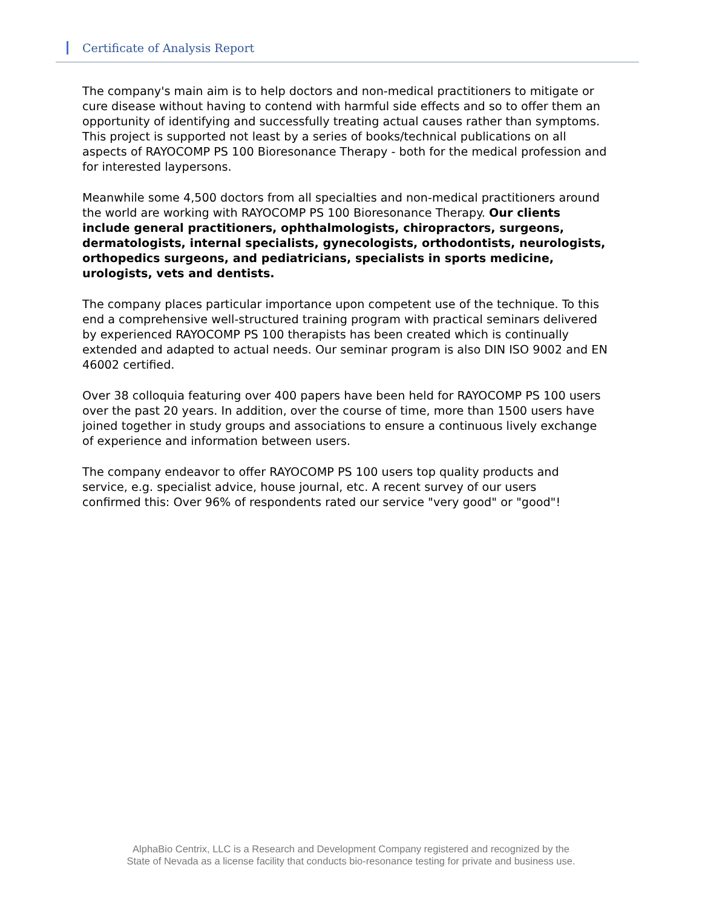Certificate of Analysis Report
The company's main aim is to help doctors and non-medical practitioners to mitigate or cure disease without having to contend with harmful side effects and so to offer them an opportunity of identifying and successfully treating actual causes rather than symptoms. This project is supported not least by a series of books/technical publications on all aspects of RAYOCOMP PS 100 Bioresonance Therapy - both for the medical profession and for interested laypersons.
Meanwhile some 4,500 doctors from all specialties and non-medical practitioners around the world are working with RAYOCOMP PS 100 Bioresonance Therapy. Our clients include general practitioners, ophthalmologists, chiropractors, surgeons, dermatologists, internal specialists, gynecologists, orthodontists, neurologists, orthopedics surgeons, and pediatricians, specialists in sports medicine, urologists, vets and dentists.
The company places particular importance upon competent use of the technique. To this end a comprehensive well-structured training program with practical seminars delivered by experienced RAYOCOMP PS 100 therapists has been created which is continually extended and adapted to actual needs. Our seminar program is also DIN ISO 9002 and EN 46002 certified.
Over 38 colloquia featuring over 400 papers have been held for RAYOCOMP PS 100 users over the past 20 years. In addition, over the course of time, more than 1500 users have joined together in study groups and associations to ensure a continuous lively exchange of experience and information between users.
The company endeavor to offer RAYOCOMP PS 100 users top quality products and
service, e.g. specialist advice, house journal, etc. A recent survey of our users
confirmed this: Over 96% of respondents rated our service "very good" or "good"!
AlphaBio Centrix, LLC is a Research and Development Company registered and recognized by the
State of Nevada as a license facility that conducts bio-resonance testing for private and business use.